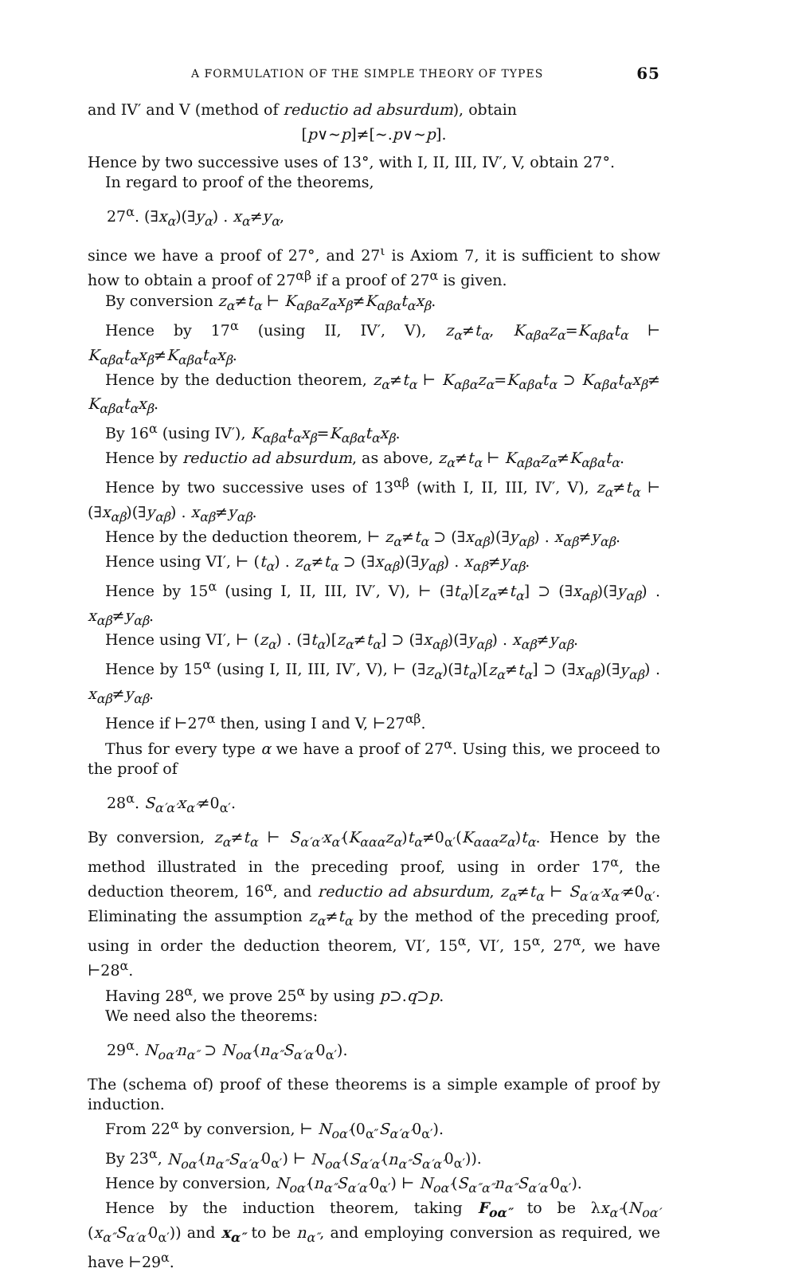A FORMULATION OF THE SIMPLE THEORY OF TYPES 65
and IV′ and V (method of reductio ad absurdum), obtain
[p∨∼p]≠[∼.p∨∼p].
Hence by two successive uses of 13°, with I, II, III, IV′, V, obtain 27°.
In regard to proof of the theorems,
27<sup>α</sup>. (∃x<sub>α</sub>)(∃y<sub>α</sub>) . x<sub>α</sub>≠y<sub>α</sub>,
since we have a proof of 27°, and 27<sup>ι</sup> is Axiom 7, it is sufficient to show how to obtain a proof of 27<sup>αβ</sup> if a proof of 27<sup>α</sup> is given.
By conversion z<sub>α</sub>≠t<sub>α</sub> ⊢ K<sub>αβα</sub>z<sub>α</sub>x<sub>β</sub>≠K<sub>αβα</sub>t<sub>α</sub>x<sub>β</sub>.
Hence by 17<sup>α</sup> (using II, IV′, V), z<sub>α</sub>≠t<sub>α</sub>, K<sub>αβα</sub>z<sub>α</sub>=K<sub>αβα</sub>t<sub>α</sub> ⊢ K<sub>αβα</sub>t<sub>α</sub>x<sub>β</sub>≠K<sub>αβα</sub>t<sub>α</sub>x<sub>β</sub>.
Hence by the deduction theorem, z<sub>α</sub>≠t<sub>α</sub> ⊢ K<sub>αβα</sub>z<sub>α</sub>=K<sub>αβα</sub>t<sub>α</sub> ⊃ K<sub>αβα</sub>t<sub>α</sub>x<sub>β</sub>≠ K<sub>αβα</sub>t<sub>α</sub>x<sub>β</sub>.
By 16<sup>α</sup> (using IV′), K<sub>αβα</sub>t<sub>α</sub>x<sub>β</sub>=K<sub>αβα</sub>t<sub>α</sub>x<sub>β</sub>.
Hence by reductio ad absurdum, as above, z<sub>α</sub>≠t<sub>α</sub> ⊢ K<sub>αβα</sub>z<sub>α</sub>≠K<sub>αβα</sub>t<sub>α</sub>.
Hence by two successive uses of 13<sup>αβ</sup> (with I, II, III, IV′, V), z<sub>α</sub>≠t<sub>α</sub> ⊢ (∃x<sub>αβ</sub>)(∃y<sub>αβ</sub>) . x<sub>αβ</sub>≠y<sub>αβ</sub>.
Hence by the deduction theorem, ⊢ z<sub>α</sub>≠t<sub>α</sub> ⊃ (∃x<sub>αβ</sub>)(∃y<sub>αβ</sub>) . x<sub>αβ</sub>≠y<sub>αβ</sub>.
Hence using VI′, ⊢ (t<sub>α</sub>) . z<sub>α</sub>≠t<sub>α</sub> ⊃ (∃x<sub>αβ</sub>)(∃y<sub>αβ</sub>) . x<sub>αβ</sub>≠y<sub>αβ</sub>.
Hence by 15<sup>α</sup> (using I, II, III, IV′, V), ⊢ (∃t<sub>α</sub>)[z<sub>α</sub>≠t<sub>α</sub>] ⊃ (∃x<sub>αβ</sub>)(∃y<sub>αβ</sub>) . x<sub>αβ</sub>≠y<sub>αβ</sub>.
Hence using VI′, ⊢ (z<sub>α</sub>) . (∃t<sub>α</sub>)[z<sub>α</sub>≠t<sub>α</sub>] ⊃ (∃x<sub>αβ</sub>)(∃y<sub>αβ</sub>) . x<sub>αβ</sub>≠y<sub>αβ</sub>.
Hence by 15<sup>α</sup> (using I, II, III, IV′, V), ⊢ (∃z<sub>α</sub>)(∃t<sub>α</sub>)[z<sub>α</sub>≠t<sub>α</sub>] ⊃ (∃x<sub>αβ</sub>)(∃y<sub>αβ</sub>) . x<sub>αβ</sub>≠y<sub>αβ</sub>.
Hence if ⊢27<sup>α</sup> then, using I and V, ⊢27<sup>αβ</sup>.
Thus for every type α we have a proof of 27<sup>α</sup>. Using this, we proceed to the proof of
28<sup>α</sup>. S<sub>α′α′</sub>x<sub>α′</sub>≠0<sub>α′</sub>.
By conversion, z<sub>α</sub>≠t<sub>α</sub> ⊢ S<sub>α′α′</sub>x<sub>α′</sub>(K<sub>ααα</sub>z<sub>α</sub>)t<sub>α</sub>≠0<sub>α′</sub>(K<sub>ααα</sub>z<sub>α</sub>)t<sub>α</sub>. Hence by the method illustrated in the preceding proof, using in order 17<sup>α</sup>, the deduction theorem, 16<sup>α</sup>, and reductio ad absurdum, z<sub>α</sub>≠t<sub>α</sub> ⊢ S<sub>α′α′</sub>x<sub>α′</sub>≠0<sub>α′</sub>. Eliminating the assumption z<sub>α</sub>≠t<sub>α</sub> by the method of the preceding proof, using in order the deduction theorem, VI′, 15<sup>α</sup>, VI′, 15<sup>α</sup>, 27<sup>α</sup>, we have ⊢28<sup>α</sup>.
Having 28<sup>α</sup>, we prove 25<sup>α</sup> by using p⊃.q⊃p.
We need also the theorems:
29<sup>α</sup>. N<sub>οα′</sub>n<sub>α″</sub> ⊃ N<sub>οα′</sub>(n<sub>α″</sub>S<sub>α′α′</sub>0<sub>α′</sub>).
The (schema of) proof of these theorems is a simple example of proof by induction.
From 22<sup>α</sup> by conversion, ⊢ N<sub>οα′</sub>(0<sub>α″</sub>S<sub>α′α′</sub>0<sub>α′</sub>).
By 23<sup>α</sup>, N<sub>οα′</sub>(n<sub>α″</sub>S<sub>α′α′</sub>0<sub>α′</sub>) ⊢ N<sub>οα′</sub>(S<sub>α′α′</sub>(n<sub>α″</sub>S<sub>α′α′</sub>0<sub>α′</sub>)).
Hence by conversion, N<sub>οα′</sub>(n<sub>α″</sub>S<sub>α′α′</sub>0<sub>α′</sub>) ⊢ N<sub>οα′</sub>(S<sub>α″α″</sub>n<sub>α″</sub>S<sub>α′α′</sub>0<sub>α′</sub>).
Hence by the induction theorem, taking F<sub>οα″</sub> to be λx<sub>α″</sub>(N<sub>οα′</sub>(x<sub>α″</sub>S<sub>α′α′</sub>0<sub>α′</sub>)) and x<sub>α″</sub> to be n<sub>α″</sub>, and employing conversion as required, we have ⊢29<sup>α</sup>.